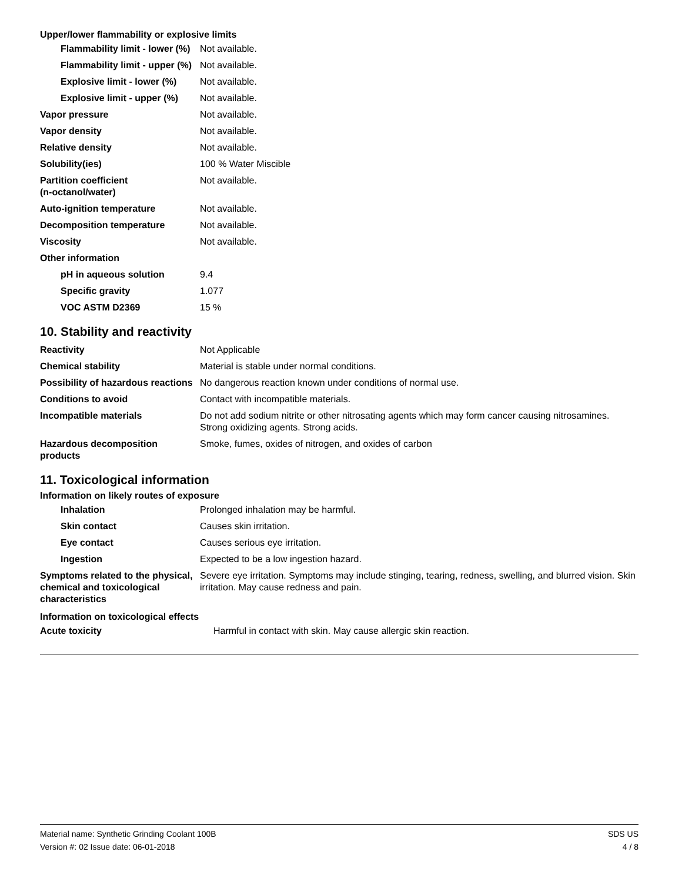Upper/lower flammability or explosive limits
| Flammability limit - lower (%) | Not available. |
| Flammability limit - upper (%) | Not available. |
| Explosive limit - lower (%) | Not available. |
| Explosive limit - upper (%) | Not available. |
| Vapor pressure | Not available. |
| Vapor density | Not available. |
| Relative density | Not available. |
| Solubility(ies) | 100 % Water Miscible |
| Partition coefficient (n-octanol/water) | Not available. |
| Auto-ignition temperature | Not available. |
| Decomposition temperature | Not available. |
| Viscosity | Not available. |
| Other information | |
| pH in aqueous solution | 9.4 |
| Specific gravity | 1.077 |
| VOC ASTM D2369 | 15 % |
10. Stability and reactivity
| Reactivity | Not Applicable |
| Chemical stability | Material is stable under normal conditions. |
| Possibility of hazardous reactions | No dangerous reaction known under conditions of normal use. |
| Conditions to avoid | Contact with incompatible materials. |
| Incompatible materials | Do not add sodium nitrite or other nitrosating agents which may form cancer causing nitrosamines. Strong oxidizing agents. Strong acids. |
| Hazardous decomposition products | Smoke, fumes, oxides of nitrogen, and oxides of carbon |
11. Toxicological information
Information on likely routes of exposure
| Inhalation | Prolonged inhalation may be harmful. |
| Skin contact | Causes skin irritation. |
| Eye contact | Causes serious eye irritation. |
| Ingestion | Expected to be a low ingestion hazard. |
| Symptoms related to the physical, chemical and toxicological characteristics | Severe eye irritation. Symptoms may include stinging, tearing, redness, swelling, and blurred vision. Skin irritation. May cause redness and pain. |
Information on toxicological effects
| Acute toxicity | Harmful in contact with skin. May cause allergic skin reaction. |
Material name: Synthetic Grinding Coolant 100B
Version #: 02 Issue date: 06-01-2018
SDS US
4 / 8